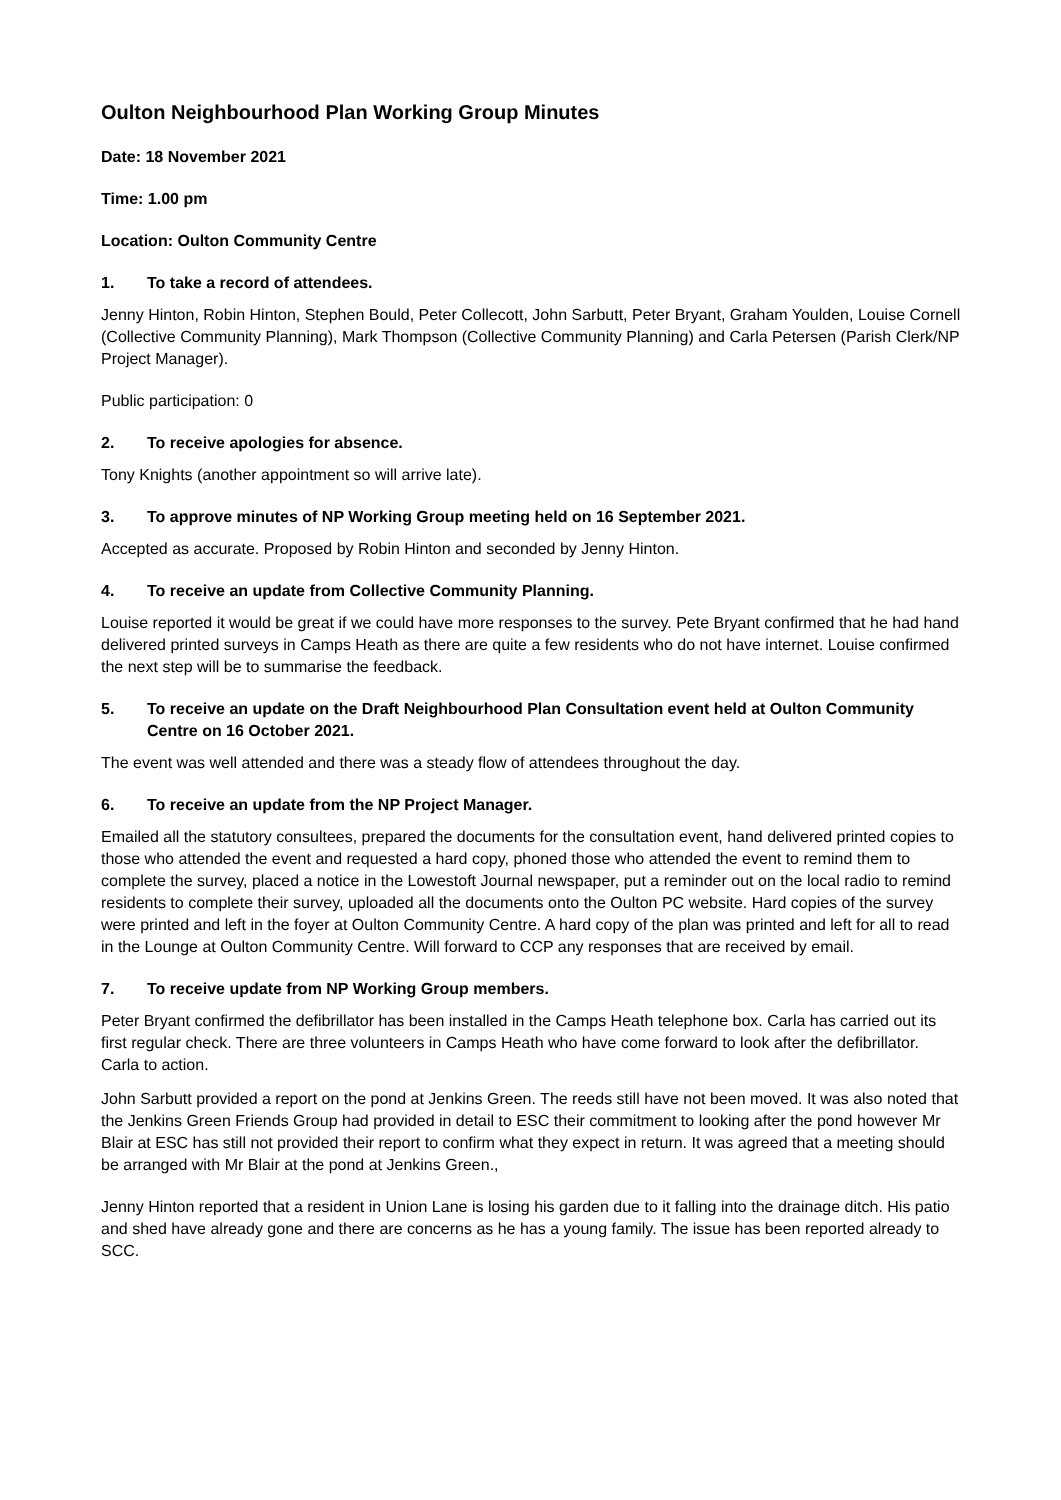Oulton Neighbourhood Plan Working Group Minutes
Date: 18 November 2021
Time: 1.00 pm
Location: Oulton Community Centre
1. To take a record of attendees.
Jenny Hinton, Robin Hinton, Stephen Bould, Peter Collecott, John Sarbutt, Peter Bryant, Graham Youlden, Louise Cornell (Collective Community Planning), Mark Thompson (Collective Community Planning) and Carla Petersen (Parish Clerk/NP Project Manager).
Public participation: 0
2. To receive apologies for absence.
Tony Knights (another appointment so will arrive late).
3. To approve minutes of NP Working Group meeting held on 16 September 2021.
Accepted as accurate. Proposed by Robin Hinton and seconded by Jenny Hinton.
4. To receive an update from Collective Community Planning.
Louise reported it would be great if we could have more responses to the survey. Pete Bryant confirmed that he had hand delivered printed surveys in Camps Heath as there are quite a few residents who do not have internet. Louise confirmed the next step will be to summarise the feedback.
5. To receive an update on the Draft Neighbourhood Plan Consultation event held at Oulton Community Centre on 16 October 2021.
The event was well attended and there was a steady flow of attendees throughout the day.
6. To receive an update from the NP Project Manager.
Emailed all the statutory consultees, prepared the documents for the consultation event, hand delivered printed copies to those who attended the event and requested a hard copy, phoned those who attended the event to remind them to complete the survey, placed a notice in the Lowestoft Journal newspaper, put a reminder out on the local radio to remind residents to complete their survey, uploaded all the documents onto the Oulton PC website. Hard copies of the survey were printed and left in the foyer at Oulton Community Centre. A hard copy of the plan was printed and left for all to read in the Lounge at Oulton Community Centre. Will forward to CCP any responses that are received by email.
7. To receive update from NP Working Group members.
Peter Bryant confirmed the defibrillator has been installed in the Camps Heath telephone box. Carla has carried out its first regular check. There are three volunteers in Camps Heath who have come forward to look after the defibrillator. Carla to action.
John Sarbutt provided a report on the pond at Jenkins Green. The reeds still have not been moved. It was also noted that the Jenkins Green Friends Group had provided in detail to ESC their commitment to looking after the pond however Mr Blair at ESC has still not provided their report to confirm what they expect in return. It was agreed that a meeting should be arranged with Mr Blair at the pond at Jenkins Green.,
Jenny Hinton reported that a resident in Union Lane is losing his garden due to it falling into the drainage ditch. His patio and shed have already gone and there are concerns as he has a young family. The issue has been reported already to SCC.